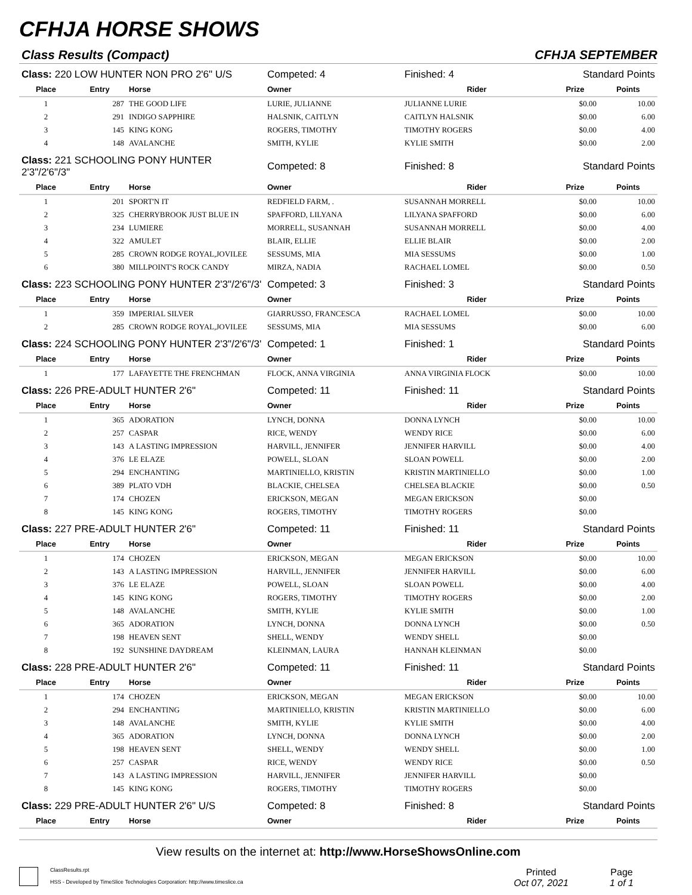CFHJA HORSE SHOWS
Class Results (Compact) CFHJA SEPTEMBER
| Class: 220 LOW HUNTER NON PRO 2'6" U/S | | | Competed: 4 | Finished: 4 | Standard Points | |
| Place | Entry | Horse | Owner | Rider | Prize | Points |
| 1 | 287 | THE GOOD LIFE | LURIE, JULIANNE | JULIANNE LURIE | $0.00 | 10.00 |
| 2 | 291 | INDIGO SAPPHIRE | HALSNIK, CAITLYN | CAITLYN HALSNIK | $0.00 | 6.00 |
| 3 | 145 | KING KONG | ROGERS, TIMOTHY | TIMOTHY ROGERS | $0.00 | 4.00 |
| 4 | 148 | AVALANCHE | SMITH, KYLIE | KYLIE SMITH | $0.00 | 2.00 |
| Class: 221 SCHOOLING PONY HUNTER 2'3"/2'6"/3" | | | Competed: 8 | Finished: 8 | Standard Points | |
| Place | Entry | Horse | Owner | Rider | Prize | Points |
| 1 | 201 | SPORT'N IT | REDFIELD FARM, . | SUSANNAH MORRELL | $0.00 | 10.00 |
| 2 | 325 | CHERRYBROOK JUST BLUE IN | SPAFFORD, LILYANA | LILYANA SPAFFORD | $0.00 | 6.00 |
| 3 | 234 | LUMIERE | MORRELL, SUSANNAH | SUSANNAH MORRELL | $0.00 | 4.00 |
| 4 | 322 | AMULET | BLAIR, ELLIE | ELLIE BLAIR | $0.00 | 2.00 |
| 5 | 285 | CROWN RODGE ROYAL,JOVILEE | SESSUMS, MIA | MIA SESSUMS | $0.00 | 1.00 |
| 6 | 380 | MILLPOINT'S ROCK CANDY | MIRZA, NADIA | RACHAEL LOMEL | $0.00 | 0.50 |
| Class: 223 SCHOOLING PONY HUNTER 2'3"/2'6"/3' | | | Competed: 3 | Finished: 3 | Standard Points | |
| Place | Entry | Horse | Owner | Rider | Prize | Points |
| 1 | 359 | IMPERIAL SILVER | GIARRUSSO, FRANCESCA | RACHAEL LOMEL | $0.00 | 10.00 |
| 2 | 285 | CROWN RODGE ROYAL,JOVILEE | SESSUMS, MIA | MIA SESSUMS | $0.00 | 6.00 |
| Class: 224 SCHOOLING PONY HUNTER 2'3"/2'6"/3' | | | Competed: 1 | Finished: 1 | Standard Points | |
| Place | Entry | Horse | Owner | Rider | Prize | Points |
| 1 | 177 | LAFAYETTE THE FRENCHMAN | FLOCK, ANNA VIRGINIA | ANNA VIRGINIA FLOCK | $0.00 | 10.00 |
| Class: 226 PRE-ADULT HUNTER 2'6" | | | Competed: 11 | Finished: 11 | Standard Points | |
| Place | Entry | Horse | Owner | Rider | Prize | Points |
| 1 | 365 | ADORATION | LYNCH, DONNA | DONNA LYNCH | $0.00 | 10.00 |
| 2 | 257 | CASPAR | RICE, WENDY | WENDY RICE | $0.00 | 6.00 |
| 3 | 143 | A LASTING IMPRESSION | HARVILL, JENNIFER | JENNIFER HARVILL | $0.00 | 4.00 |
| 4 | 376 | LE ELAZE | POWELL, SLOAN | SLOAN POWELL | $0.00 | 2.00 |
| 5 | 294 | ENCHANTING | MARTINIELLO, KRISTIN | KRISTIN MARTINIELLO | $0.00 | 1.00 |
| 6 | 389 | PLATO VDH | BLACKIE, CHELSEA | CHELSEA BLACKIE | $0.00 | 0.50 |
| 7 | 174 | CHOZEN | ERICKSON, MEGAN | MEGAN ERICKSON | $0.00 | |
| 8 | 145 | KING KONG | ROGERS, TIMOTHY | TIMOTHY ROGERS | $0.00 | |
| Class: 227 PRE-ADULT HUNTER 2'6" | | | Competed: 11 | Finished: 11 | Standard Points | |
| Place | Entry | Horse | Owner | Rider | Prize | Points |
| 1 | 174 | CHOZEN | ERICKSON, MEGAN | MEGAN ERICKSON | $0.00 | 10.00 |
| 2 | 143 | A LASTING IMPRESSION | HARVILL, JENNIFER | JENNIFER HARVILL | $0.00 | 6.00 |
| 3 | 376 | LE ELAZE | POWELL, SLOAN | SLOAN POWELL | $0.00 | 4.00 |
| 4 | 145 | KING KONG | ROGERS, TIMOTHY | TIMOTHY ROGERS | $0.00 | 2.00 |
| 5 | 148 | AVALANCHE | SMITH, KYLIE | KYLIE SMITH | $0.00 | 1.00 |
| 6 | 365 | ADORATION | LYNCH, DONNA | DONNA LYNCH | $0.00 | 0.50 |
| 7 | 198 | HEAVEN SENT | SHELL, WENDY | WENDY SHELL | $0.00 | |
| 8 | 192 | SUNSHINE DAYDREAM | KLEINMAN, LAURA | HANNAH KLEINMAN | $0.00 | |
| Class: 228 PRE-ADULT HUNTER 2'6" | | | Competed: 11 | Finished: 11 | Standard Points | |
| Place | Entry | Horse | Owner | Rider | Prize | Points |
| 1 | 174 | CHOZEN | ERICKSON, MEGAN | MEGAN ERICKSON | $0.00 | 10.00 |
| 2 | 294 | ENCHANTING | MARTINIELLO, KRISTIN | KRISTIN MARTINIELLO | $0.00 | 6.00 |
| 3 | 148 | AVALANCHE | SMITH, KYLIE | KYLIE SMITH | $0.00 | 4.00 |
| 4 | 365 | ADORATION | LYNCH, DONNA | DONNA LYNCH | $0.00 | 2.00 |
| 5 | 198 | HEAVEN SENT | SHELL, WENDY | WENDY SHELL | $0.00 | 1.00 |
| 6 | 257 | CASPAR | RICE, WENDY | WENDY RICE | $0.00 | 0.50 |
| 7 | 143 | A LASTING IMPRESSION | HARVILL, JENNIFER | JENNIFER HARVILL | $0.00 | |
| 8 | 145 | KING KONG | ROGERS, TIMOTHY | TIMOTHY ROGERS | $0.00 | |
| Class: 229 PRE-ADULT HUNTER 2'6" U/S | | | Competed: 8 | Finished: 8 | Standard Points | |
| Place | Entry | Horse | Owner | Rider | Prize | Points |
View results on the internet at: http://www.HorseShowsOnline.com
ClassResults.rpt
HSS - Developed by TimeSlice Technologies Corporation: http://www.timeslice.ca
Printed
Oct 07, 2021
Page
1 of 1